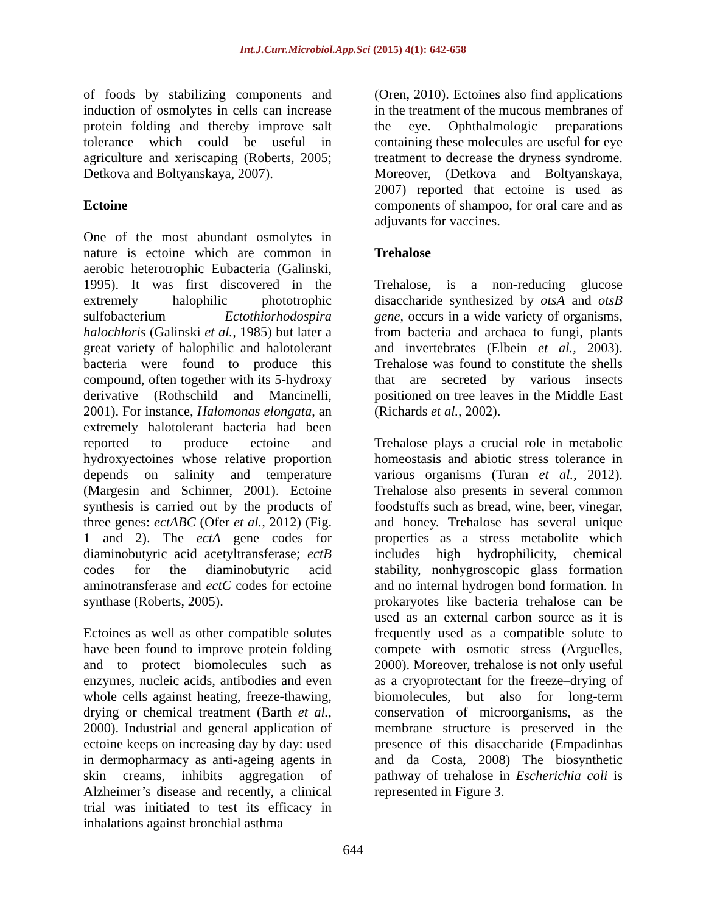Int.J.Curr.Microbiol.App.Sci (2015) 4(1): 642-658
of foods by stabilizing components and induction of osmolytes in cells can increase protein folding and thereby improve salt tolerance which could be useful in agriculture and xeriscaping (Roberts, 2005; Detkova and Boltyanskaya, 2007).
Ectoine
One of the most abundant osmolytes in nature is ectoine which are common in aerobic heterotrophic Eubacteria (Galinski, 1995). It was first discovered in the extremely halophilic phototrophic sulfobacterium Ectothiorhodospira halochloris (Galinski et al., 1985) but later a great variety of halophilic and halotolerant bacteria were found to produce this compound, often together with its 5-hydroxy derivative (Rothschild and Mancinelli, 2001). For instance, Halomonas elongata, an extremely halotolerant bacteria had been reported to produce ectoine and hydroxyectoines whose relative proportion depends on salinity and temperature (Margesin and Schinner, 2001). Ectoine synthesis is carried out by the products of three genes: ectABC (Ofer et al., 2012) (Fig. 1 and 2). The ectA gene codes for diaminobutyric acid acetyltransferase; ectB codes for the diaminobutyric acid aminotransferase and ectC codes for ectoine synthase (Roberts, 2005).
Ectoines as well as other compatible solutes have been found to improve protein folding and to protect biomolecules such as enzymes, nucleic acids, antibodies and even whole cells against heating, freeze-thawing, drying or chemical treatment (Barth et al., 2000). Industrial and general application of ectoine keeps on increasing day by day: used in dermopharmacy as anti-ageing agents in skin creams, inhibits aggregation of Alzheimer’s disease and recently, a clinical trial was initiated to test its efficacy in inhalations against bronchial asthma
(Oren, 2010). Ectoines also find applications in the treatment of the mucous membranes of the eye. Ophthalmologic preparations containing these molecules are useful for eye treatment to decrease the dryness syndrome. Moreover, (Detkova and Boltyanskaya, 2007) reported that ectoine is used as components of shampoo, for oral care and as adjuvants for vaccines.
Trehalose
Trehalose, is a non-reducing glucose disaccharide synthesized by otsA and otsB gene, occurs in a wide variety of organisms, from bacteria and archaea to fungi, plants and invertebrates (Elbein et al., 2003). Trehalose was found to constitute the shells that are secreted by various insects positioned on tree leaves in the Middle East (Richards et al., 2002).
Trehalose plays a crucial role in metabolic homeostasis and abiotic stress tolerance in various organisms (Turan et al., 2012). Trehalose also presents in several common foodstuffs such as bread, wine, beer, vinegar, and honey. Trehalose has several unique properties as a stress metabolite which includes high hydrophilicity, chemical stability, nonhygroscopic glass formation and no internal hydrogen bond formation. In prokaryotes like bacteria trehalose can be used as an external carbon source as it is frequently used as a compatible solute to compete with osmotic stress (Arguelles, 2000). Moreover, trehalose is not only useful as a cryoprotectant for the freeze–drying of biomolecules, but also for long-term conservation of microorganisms, as the membrane structure is preserved in the presence of this disaccharide (Empadinhas and da Costa, 2008) The biosynthetic pathway of trehalose in Escherichia coli is represented in Figure 3.
644